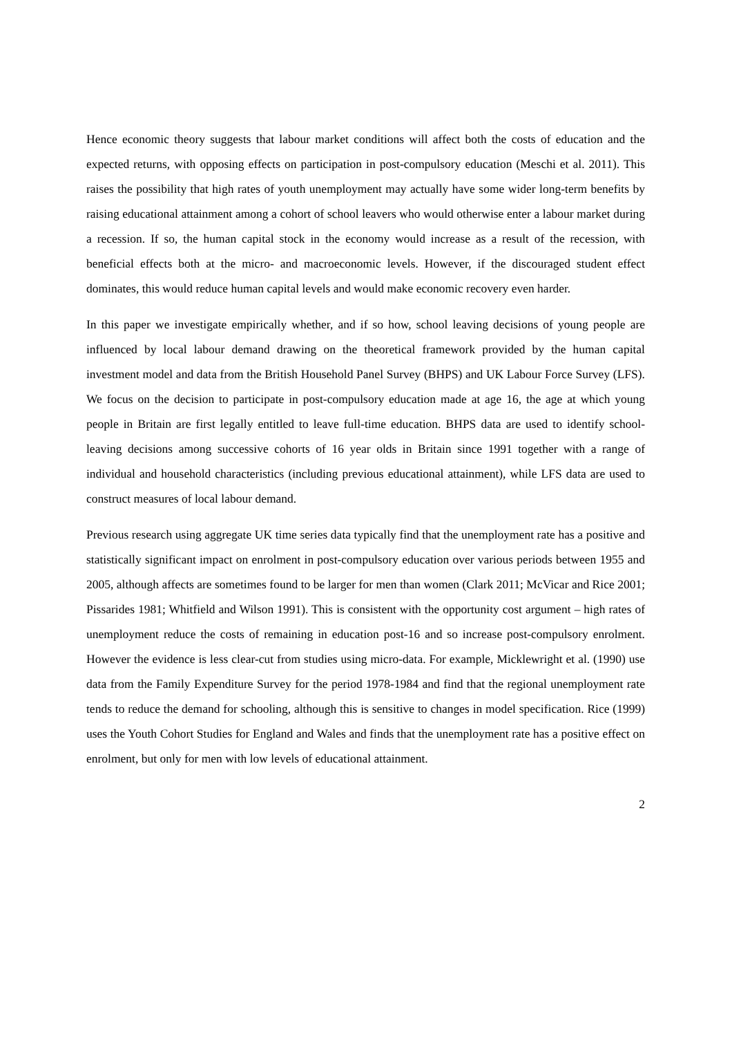Hence economic theory suggests that labour market conditions will affect both the costs of education and the expected returns, with opposing effects on participation in post-compulsory education (Meschi et al. 2011). This raises the possibility that high rates of youth unemployment may actually have some wider long-term benefits by raising educational attainment among a cohort of school leavers who would otherwise enter a labour market during a recession. If so, the human capital stock in the economy would increase as a result of the recession, with beneficial effects both at the micro- and macroeconomic levels. However, if the discouraged student effect dominates, this would reduce human capital levels and would make economic recovery even harder.
In this paper we investigate empirically whether, and if so how, school leaving decisions of young people are influenced by local labour demand drawing on the theoretical framework provided by the human capital investment model and data from the British Household Panel Survey (BHPS) and UK Labour Force Survey (LFS). We focus on the decision to participate in post-compulsory education made at age 16, the age at which young people in Britain are first legally entitled to leave full-time education. BHPS data are used to identify school-leaving decisions among successive cohorts of 16 year olds in Britain since 1991 together with a range of individual and household characteristics (including previous educational attainment), while LFS data are used to construct measures of local labour demand.
Previous research using aggregate UK time series data typically find that the unemployment rate has a positive and statistically significant impact on enrolment in post-compulsory education over various periods between 1955 and 2005, although affects are sometimes found to be larger for men than women (Clark 2011; McVicar and Rice 2001; Pissarides 1981; Whitfield and Wilson 1991). This is consistent with the opportunity cost argument – high rates of unemployment reduce the costs of remaining in education post-16 and so increase post-compulsory enrolment. However the evidence is less clear-cut from studies using micro-data. For example, Micklewright et al. (1990) use data from the Family Expenditure Survey for the period 1978-1984 and find that the regional unemployment rate tends to reduce the demand for schooling, although this is sensitive to changes in model specification. Rice (1999) uses the Youth Cohort Studies for England and Wales and finds that the unemployment rate has a positive effect on enrolment, but only for men with low levels of educational attainment.
2